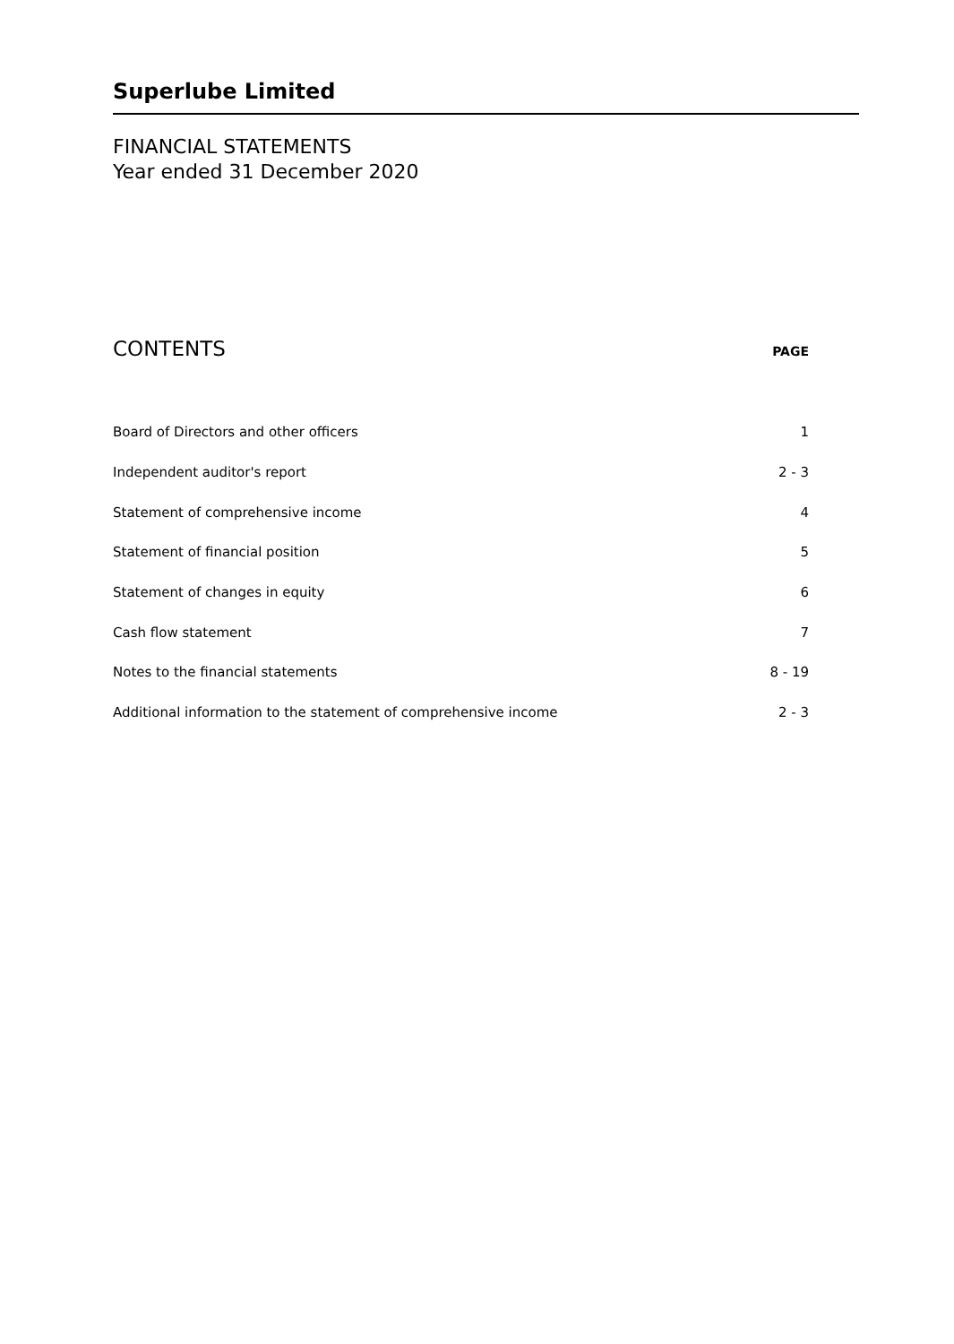Superlube Limited
FINANCIAL STATEMENTS
Year ended 31 December 2020
CONTENTS
PAGE
| Board of Directors and other officers | 1 |
| Independent auditor's report | 2 - 3 |
| Statement of comprehensive income | 4 |
| Statement of financial position | 5 |
| Statement of changes in equity | 6 |
| Cash flow statement | 7 |
| Notes to the financial statements | 8 - 19 |
| Additional information to the statement of comprehensive income | 2 - 3 |